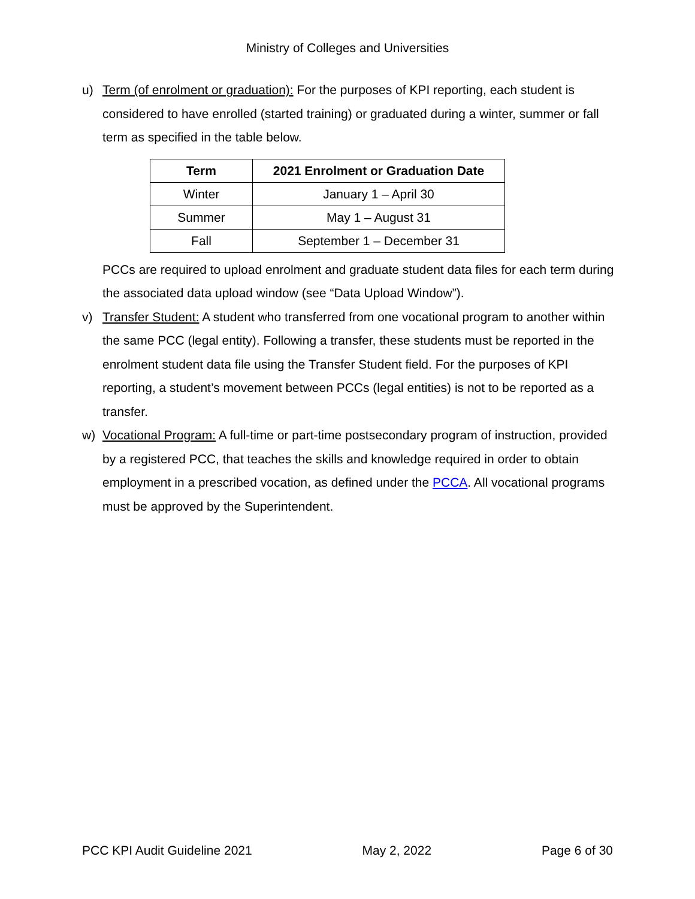Ministry of Colleges and Universities
u) Term (of enrolment or graduation): For the purposes of KPI reporting, each student is considered to have enrolled (started training) or graduated during a winter, summer or fall term as specified in the table below.
| Term | 2021 Enrolment or Graduation Date |
| --- | --- |
| Winter | January 1 – April 30 |
| Summer | May 1 – August 31 |
| Fall | September 1 – December 31 |
PCCs are required to upload enrolment and graduate student data files for each term during the associated data upload window (see “Data Upload Window”).
v) Transfer Student: A student who transferred from one vocational program to another within the same PCC (legal entity). Following a transfer, these students must be reported in the enrolment student data file using the Transfer Student field. For the purposes of KPI reporting, a student’s movement between PCCs (legal entities) is not to be reported as a transfer.
w) Vocational Program: A full-time or part-time postsecondary program of instruction, provided by a registered PCC, that teaches the skills and knowledge required in order to obtain employment in a prescribed vocation, as defined under the PCCA. All vocational programs must be approved by the Superintendent.
PCC KPI Audit Guideline 2021 May 2, 2022 Page 6 of 30